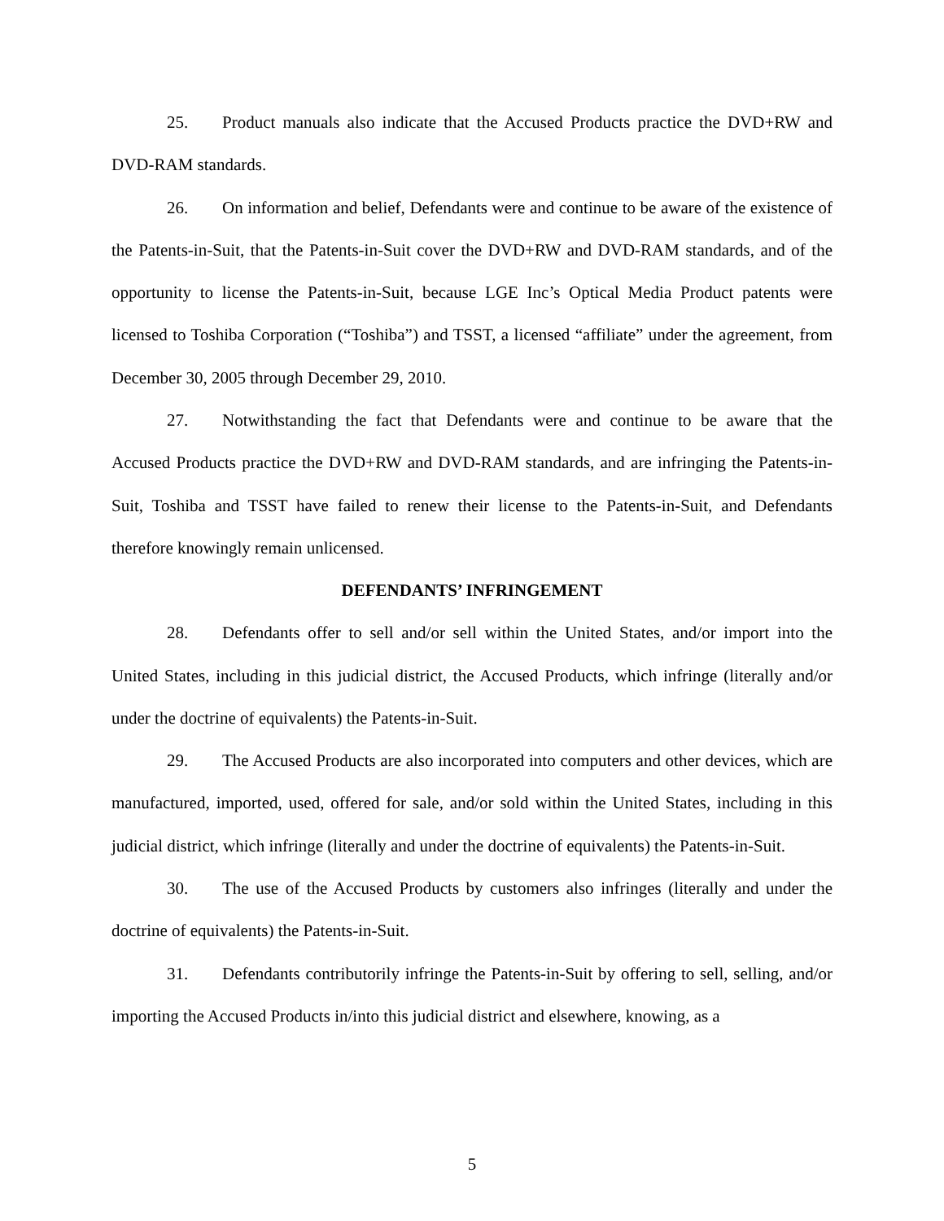25. Product manuals also indicate that the Accused Products practice the DVD+RW and DVD-RAM standards.
26. On information and belief, Defendants were and continue to be aware of the existence of the Patents-in-Suit, that the Patents-in-Suit cover the DVD+RW and DVD-RAM standards, and of the opportunity to license the Patents-in-Suit, because LGE Inc’s Optical Media Product patents were licensed to Toshiba Corporation (“Toshiba”) and TSST, a licensed “affiliate” under the agreement, from December 30, 2005 through December 29, 2010.
27. Notwithstanding the fact that Defendants were and continue to be aware that the Accused Products practice the DVD+RW and DVD-RAM standards, and are infringing the Patents-in-Suit, Toshiba and TSST have failed to renew their license to the Patents-in-Suit, and Defendants therefore knowingly remain unlicensed.
DEFENDANTS’ INFRINGEMENT
28. Defendants offer to sell and/or sell within the United States, and/or import into the United States, including in this judicial district, the Accused Products, which infringe (literally and/or under the doctrine of equivalents) the Patents-in-Suit.
29. The Accused Products are also incorporated into computers and other devices, which are manufactured, imported, used, offered for sale, and/or sold within the United States, including in this judicial district, which infringe (literally and under the doctrine of equivalents) the Patents-in-Suit.
30. The use of the Accused Products by customers also infringes (literally and under the doctrine of equivalents) the Patents-in-Suit.
31. Defendants contributorily infringe the Patents-in-Suit by offering to sell, selling, and/or importing the Accused Products in/into this judicial district and elsewhere, knowing, as a
5